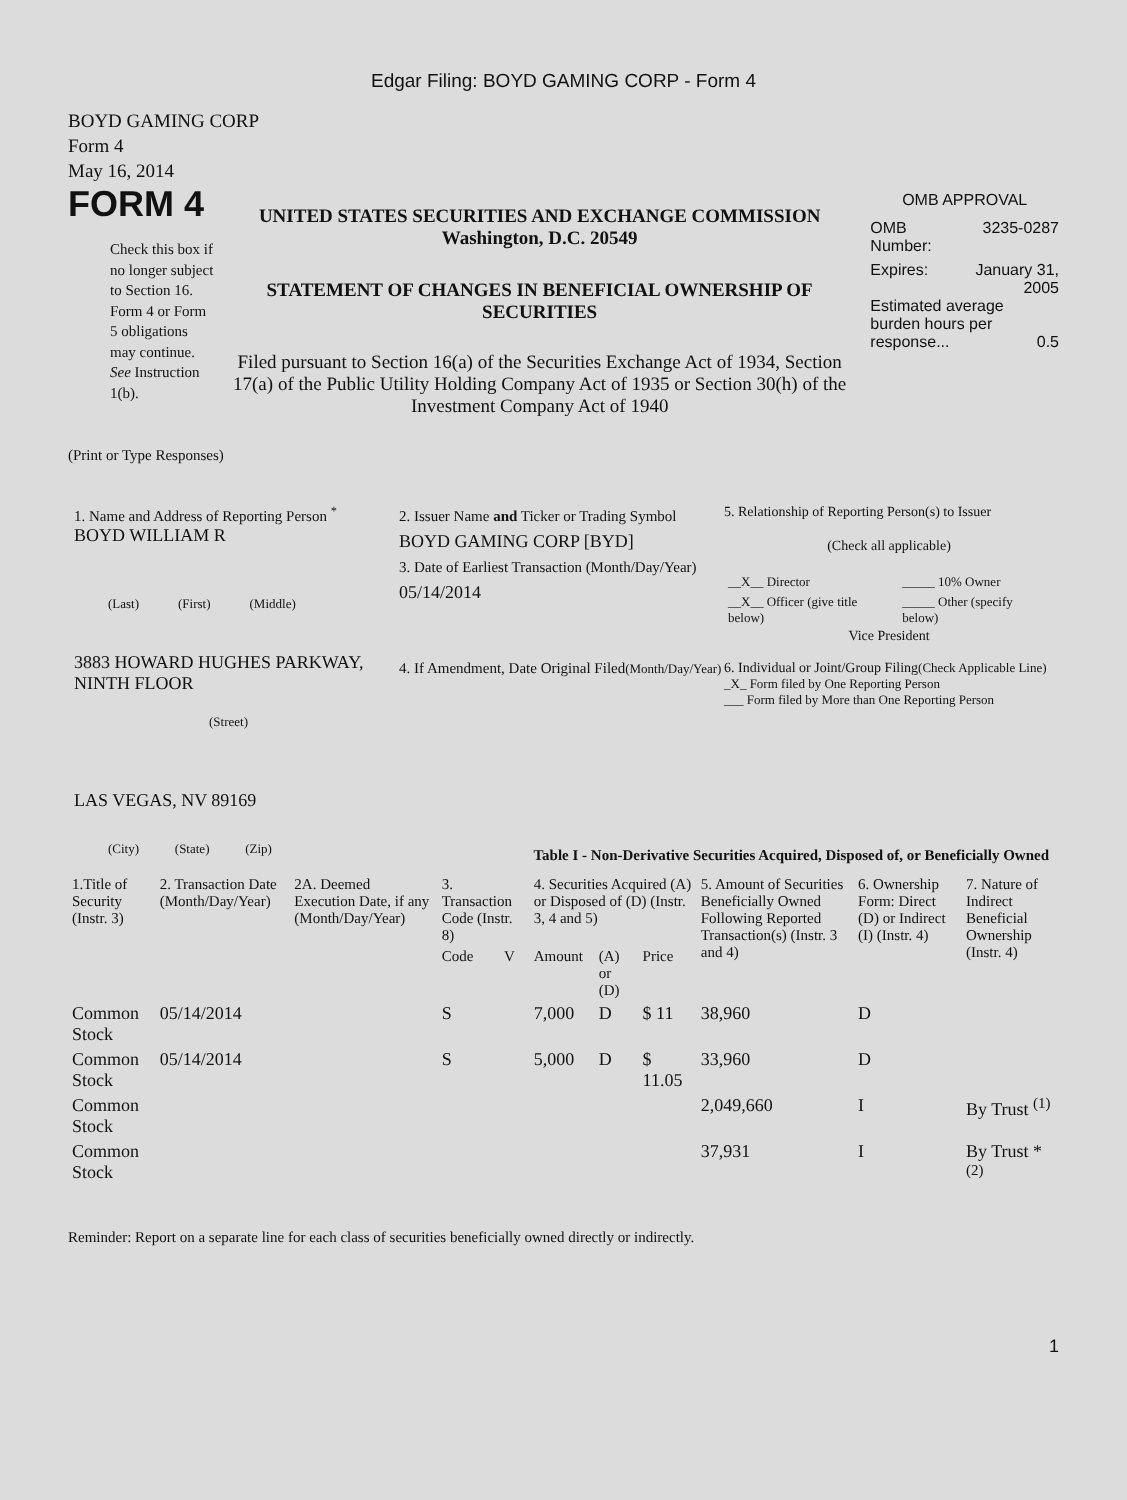Edgar Filing: BOYD GAMING CORP - Form 4
BOYD GAMING CORP
Form 4
May 16, 2014
FORM 4
Check this box if no longer subject to Section 16. Form 4 or Form 5 obligations may continue. See Instruction 1(b).
UNITED STATES SECURITIES AND EXCHANGE COMMISSION
Washington, D.C. 20549
STATEMENT OF CHANGES IN BENEFICIAL OWNERSHIP OF SECURITIES
Filed pursuant to Section 16(a) of the Securities Exchange Act of 1934, Section 17(a) of the Public Utility Holding Company Act of 1935 or Section 30(h) of the Investment Company Act of 1940
OMB APPROVAL
OMB
Number: 3235-0287
Expires: January 31,
2005
Estimated average burden hours per response... 0.5
(Print or Type Responses)
1. Name and Address of Reporting Person <sup>*</sup>
BOYD WILLIAM R
(Last) (First) (Middle)
3883 HOWARD HUGHES PARKWAY, NINTH FLOOR
(Street)
LAS VEGAS, NV 89169
(City) (State) (Zip)
2. Issuer Name and Ticker or Trading Symbol
BOYD GAMING CORP [BYD]
3. Date of Earliest Transaction (Month/Day/Year)
05/14/2014
4. If Amendment, Date Original Filed(Month/Day/Year)
5. Relationship of Reporting Person(s) to Issuer
(Check all applicable)
| __X__ Director | _____ 10% Owner |
| __X__ Officer (give title below) | _____ Other (specify below) |
Vice President
6. Individual or Joint/Group Filing(Check Applicable Line)
_X_ Form filed by One Reporting Person
___ Form filed by More than One Reporting Person
Table I - Non-Derivative Securities Acquired, Disposed of, or Beneficially Owned
| 1.Title of Security (Instr. 3) | 2. Transaction Date (Month/Day/Year) | 2A. Deemed Execution Date, if any (Month/Day/Year) | 3. Transaction Code (Instr. 8) | | 4. Securities Acquired (A) or Disposed of (D) (Instr. 3, 4 and 5) | | | 5. Amount of Securities Beneficially Owned Following Reported Transaction(s) (Instr. 3 and 4) | 6. Ownership Form: Direct (D) or Indirect (I) (Instr. 4) | 7. Nature of Indirect Beneficial Ownership (Instr. 4) |
| --- | --- | --- | --- | --- | --- | --- | --- | --- | --- | --- |
| | | | Code | V | Amount | (A) or (D) | Price | | | |
| Common Stock | 05/14/2014 | | S | | 7,000 | D | $ 11 | 38,960 | D | |
| Common Stock | 05/14/2014 | | S | | 5,000 | D | $ 11.05 | 33,960 | D | |
| Common Stock | | | | | | | | 2,049,660 | I | By Trust <sup>(1)</sup> |
| Common Stock | | | | | | | | 37,931 | I | By Trust * <sup>(2)</sup> |
Reminder: Report on a separate line for each class of securities beneficially owned directly or indirectly.
1